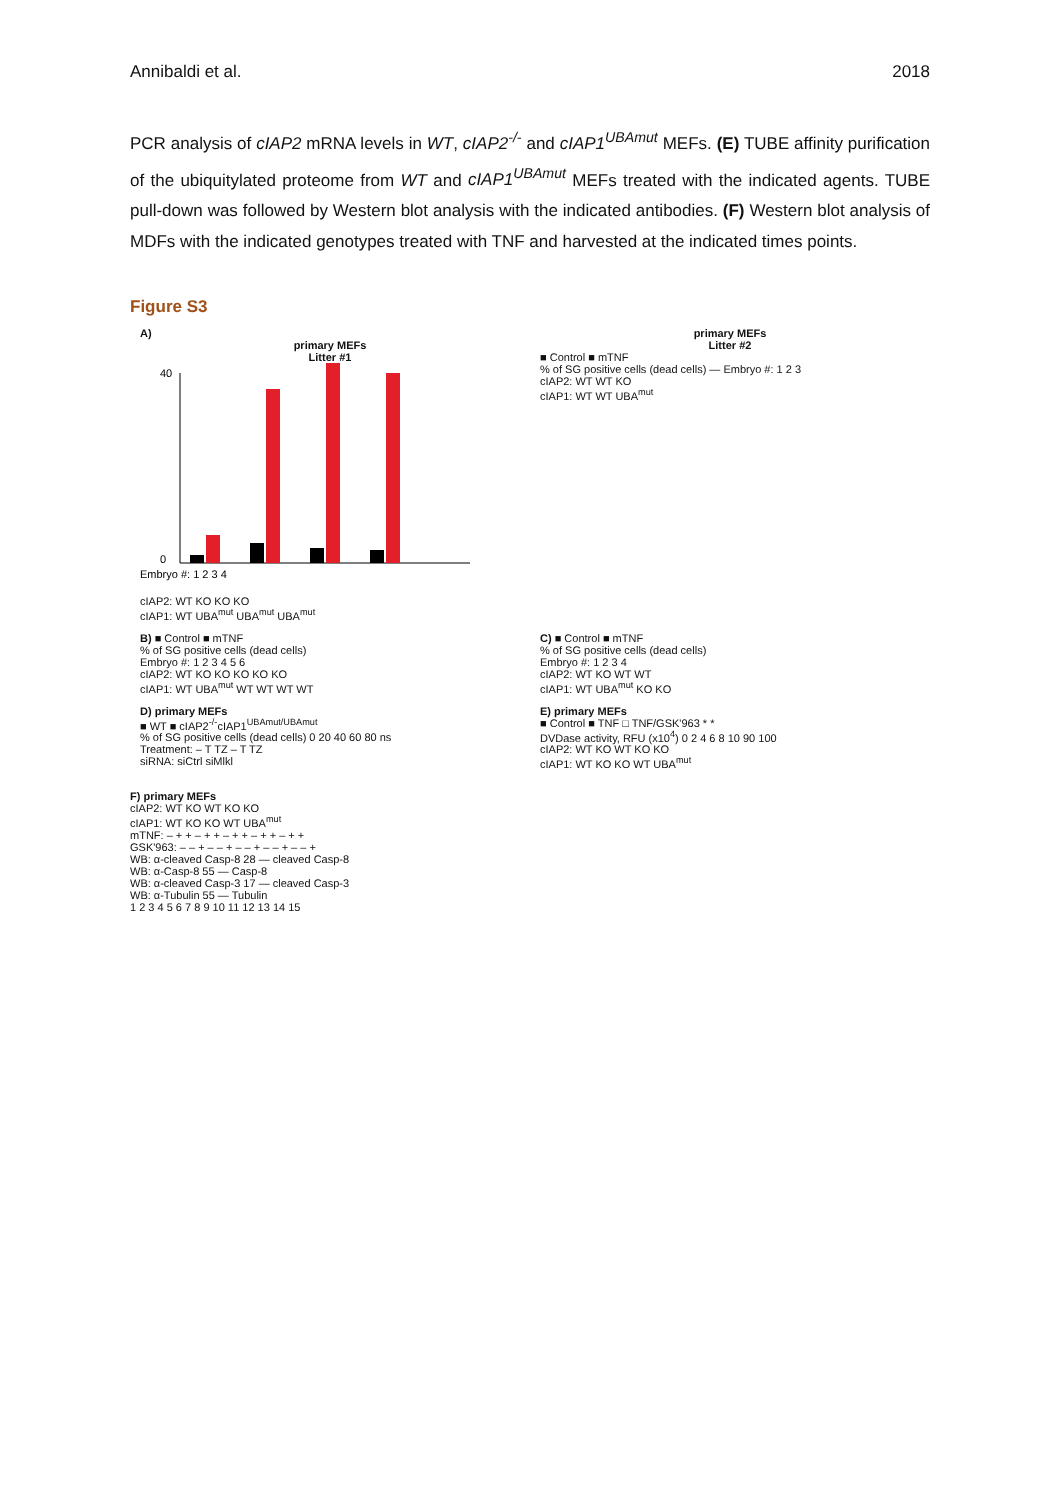Annibaldi et al. 2018
PCR analysis of cIAP2 mRNA levels in WT, cIAP2<sup>-/-</sup> and cIAP1<sup>UBAmut</sup> MEFs. (E) TUBE affinity purification of the ubiquitylated proteome from WT and cIAP1<sup>UBAmut</sup> MEFs treated with the indicated agents. TUBE pull-down was followed by Western blot analysis with the indicated antibodies. (F) Western blot analysis of MDFs with the indicated genotypes treated with TNF and harvested at the indicated times points.
Figure S3
A)
primary MEFs
Litter #1
40
0
Embryo #: 1 2 3 4
cIAP2: WT KO KO KO
cIAP1: WT UBA<sup>mut</sup> UBA<sup>mut</sup> UBA<sup>mut</sup>
primary MEFs
Litter #2
■ Control ■ mTNF
% of SG positive cells (dead cells) — Embryo #: 1 2 3
cIAP2: WT WT KO
cIAP1: WT WT UBA<sup>mut</sup>
B) ■ Control ■ mTNF
% of SG positive cells (dead cells)
Embryo #: 1 2 3 4 5 6
cIAP2: WT KO KO KO KO KO
cIAP1: WT UBA<sup>mut</sup> WT WT WT WT
C) ■ Control ■ mTNF
% of SG positive cells (dead cells)
Embryo #: 1 2 3 4
cIAP2: WT KO WT WT
cIAP1: WT UBA<sup>mut</sup> KO KO
D) primary MEFs
■ WT ■ cIAP2<sup>-/-</sup>cIAP1<sup>UBAmut/UBAmut</sup>
% of SG positive cells (dead cells) 0 20 40 60 80 ns
Treatment: – T TZ – T TZ
siRNA: siCtrl siMlkl
E) primary MEFs
■ Control ■ TNF □ TNF/GSK'963 * *
DVDase activity, RFU (x10<sup>4</sup>) 0 2 4 6 8 10 90 100
cIAP2: WT KO WT KO KO
cIAP1: WT KO KO WT UBA<sup>mut</sup>
F) primary MEFs
cIAP2: WT KO WT KO KO
cIAP1: WT KO KO WT UBA<sup>mut</sup>
mTNF: – + + – + + – + + – + + – + +
GSK'963: – – + – – + – – + – – + – – +
WB: α-cleaved Casp-8 28 — cleaved Casp-8
WB: α-Casp-8 55 — Casp-8
WB: α-cleaved Casp-3 17 — cleaved Casp-3
WB: α-Tubulin 55 — Tubulin
1 2 3 4 5 6 7 8 9 10 11 12 13 14 15